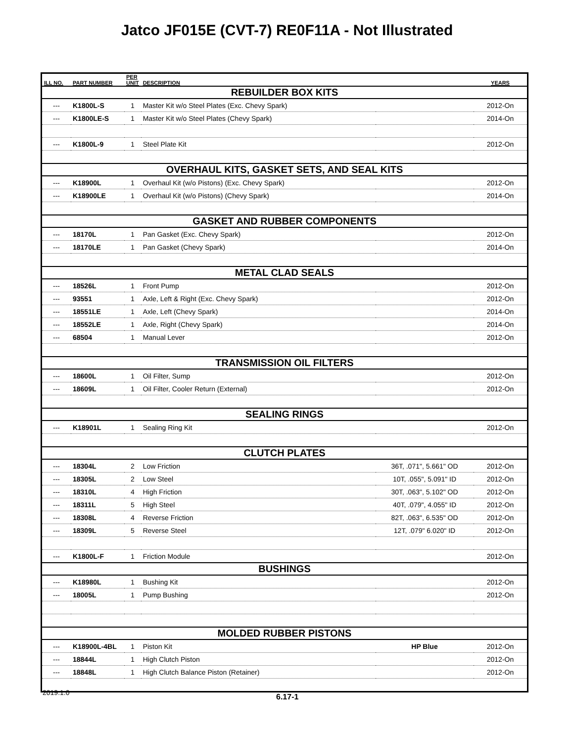Jatco JF015E (CVT-7) RE0F11A - Not Illustrated
| ILL NO. | PART NUMBER | PER UNIT | DESCRIPTION | | YEARS |
| --- | --- | --- | --- | --- | --- |
| REBUILDER BOX KITS | | | | | |
| --- | K1800L-S | 1 | Master Kit w/o Steel Plates (Exc. Chevy Spark) | | 2012-On |
| --- | K1800LE-S | 1 | Master Kit w/o Steel Plates (Chevy Spark) | | 2014-On |
| --- | K1800L-9 | 1 | Steel Plate Kit | | 2012-On |
| OVERHAUL KITS, GASKET SETS, AND SEAL KITS | | | | | |
| --- | K18900L | 1 | Overhaul Kit (w/o Pistons) (Exc. Chevy Spark) | | 2012-On |
| --- | K18900LE | 1 | Overhaul Kit (w/o Pistons) (Chevy Spark) | | 2014-On |
| GASKET AND RUBBER COMPONENTS | | | | | |
| --- | 18170L | 1 | Pan Gasket (Exc. Chevy Spark) | | 2012-On |
| --- | 18170LE | 1 | Pan Gasket (Chevy Spark) | | 2014-On |
| METAL CLAD SEALS | | | | | |
| --- | 18526L | 1 | Front Pump | | 2012-On |
| --- | 93551 | 1 | Axle, Left & Right (Exc. Chevy Spark) | | 2012-On |
| --- | 18551LE | 1 | Axle, Left (Chevy Spark) | | 2014-On |
| --- | 18552LE | 1 | Axle, Right (Chevy Spark) | | 2014-On |
| --- | 68504 | 1 | Manual Lever | | 2012-On |
| TRANSMISSION OIL FILTERS | | | | | |
| --- | 18600L | 1 | Oil Filter, Sump | | 2012-On |
| --- | 18609L | 1 | Oil Filter, Cooler Return (External) | | 2012-On |
| SEALING RINGS | | | | | |
| --- | K18901L | 1 | Sealing Ring Kit | | 2012-On |
| CLUTCH PLATES | | | | | |
| --- | 18304L | 2 | Low Friction | 36T, .071", 5.661" OD | 2012-On |
| --- | 18305L | 2 | Low Steel | 10T, .055", 5.091" ID | 2012-On |
| --- | 18310L | 4 | High Friction | 30T, .063", 5.102" OD | 2012-On |
| --- | 18311L | 5 | High Steel | 40T, .079", 4.055" ID | 2012-On |
| --- | 18308L | 4 | Reverse Friction | 82T, .063", 6.535" OD | 2012-On |
| --- | 18309L | 5 | Reverse Steel | 12T, .079" 6.020" ID | 2012-On |
| --- | K1800L-F | 1 | Friction Module | | 2012-On |
| BUSHINGS | | | | | |
| --- | K18980L | 1 | Bushing Kit | | 2012-On |
| --- | 18005L | 1 | Pump Bushing | | 2012-On |
| MOLDED RUBBER PISTONS | | | | | |
| --- | K18900L-4BL | 1 | Piston Kit | HP Blue | 2012-On |
| --- | 18844L | 1 | High Clutch Piston | | 2012-On |
| --- | 18848L | 1 | High Clutch Balance Piston (Retainer) | | 2012-On |
2019.1.0 6.17-1